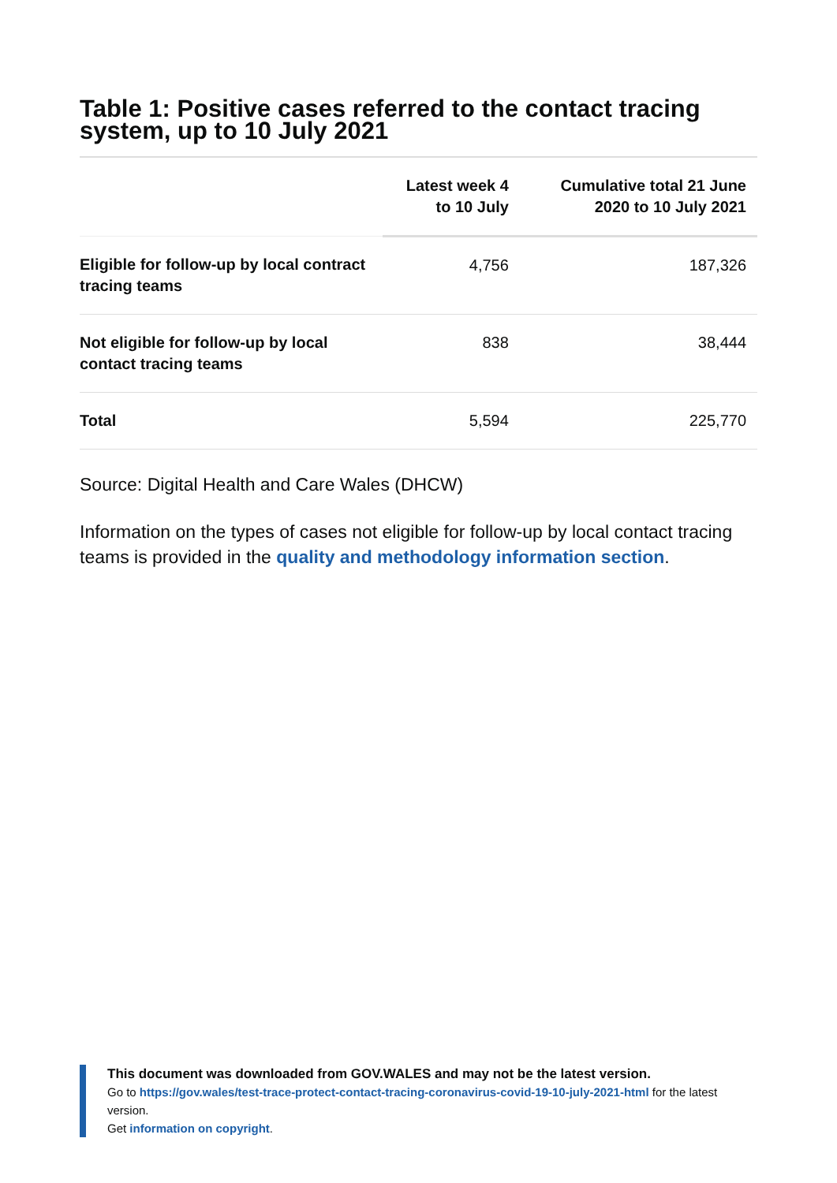Table 1: Positive cases referred to the contact tracing system, up to 10 July 2021
| | Latest week 4 to 10 July | Cumulative total 21 June 2020 to 10 July 2021 |
| --- | --- | --- |
| Eligible for follow-up by local contract tracing teams | 4,756 | 187,326 |
| Not eligible for follow-up by local contact tracing teams | 838 | 38,444 |
| Total | 5,594 | 225,770 |
Source: Digital Health and Care Wales (DHCW)
Information on the types of cases not eligible for follow-up by local contact tracing teams is provided in the quality and methodology information section.
This document was downloaded from GOV.WALES and may not be the latest version.
Go to https://gov.wales/test-trace-protect-contact-tracing-coronavirus-covid-19-10-july-2021-html for the latest version.
Get information on copyright.